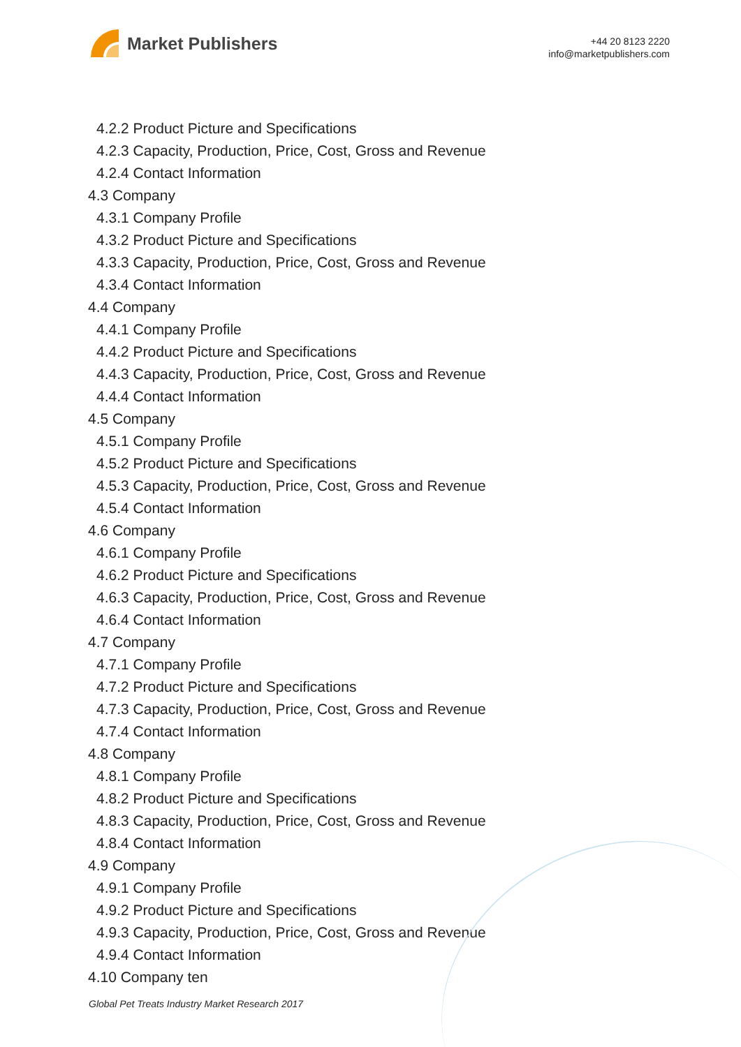Market Publishers
+44 20 8123 2220
info@marketpublishers.com
4.2.2 Product Picture and Specifications
4.2.3 Capacity, Production, Price, Cost, Gross and Revenue
4.2.4 Contact Information
4.3 Company
4.3.1 Company Profile
4.3.2 Product Picture and Specifications
4.3.3 Capacity, Production, Price, Cost, Gross and Revenue
4.3.4 Contact Information
4.4 Company
4.4.1 Company Profile
4.4.2 Product Picture and Specifications
4.4.3 Capacity, Production, Price, Cost, Gross and Revenue
4.4.4 Contact Information
4.5 Company
4.5.1 Company Profile
4.5.2 Product Picture and Specifications
4.5.3 Capacity, Production, Price, Cost, Gross and Revenue
4.5.4 Contact Information
4.6 Company
4.6.1 Company Profile
4.6.2 Product Picture and Specifications
4.6.3 Capacity, Production, Price, Cost, Gross and Revenue
4.6.4 Contact Information
4.7 Company
4.7.1 Company Profile
4.7.2 Product Picture and Specifications
4.7.3 Capacity, Production, Price, Cost, Gross and Revenue
4.7.4 Contact Information
4.8 Company
4.8.1 Company Profile
4.8.2 Product Picture and Specifications
4.8.3 Capacity, Production, Price, Cost, Gross and Revenue
4.8.4 Contact Information
4.9 Company
4.9.1 Company Profile
4.9.2 Product Picture and Specifications
4.9.3 Capacity, Production, Price, Cost, Gross and Revenue
4.9.4 Contact Information
4.10 Company ten
Global Pet Treats Industry Market Research 2017